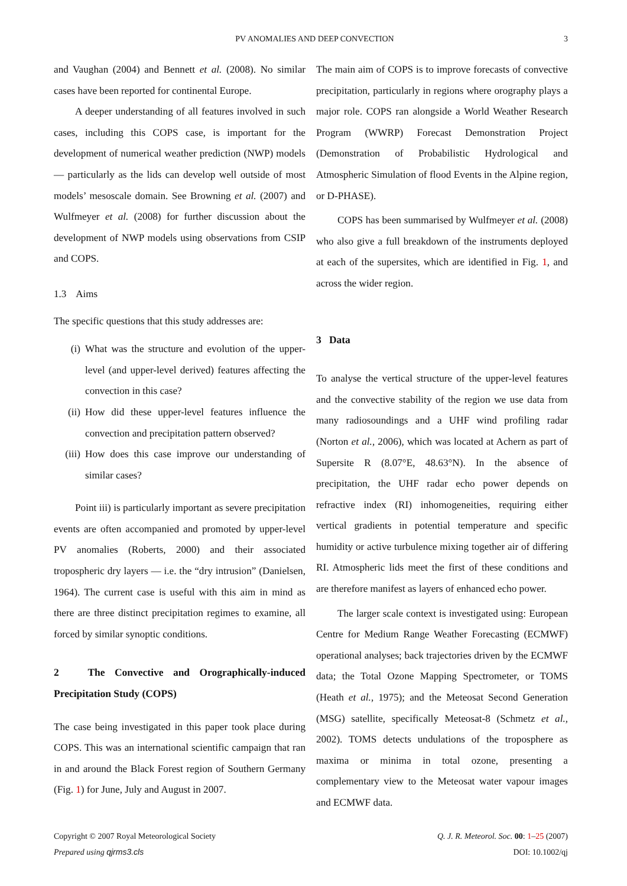PV ANOMALIES AND DEEP CONVECTION 3
and Vaughan (2004) and Bennett et al. (2008). No similar cases have been reported for continental Europe.
A deeper understanding of all features involved in such cases, including this COPS case, is important for the development of numerical weather prediction (NWP) models — particularly as the lids can develop well outside of most models’ mesoscale domain. See Browning et al. (2007) and Wulfmeyer et al. (2008) for further discussion about the development of NWP models using observations from CSIP and COPS.
1.3 Aims
The specific questions that this study addresses are:
(i) What was the structure and evolution of the upper-level (and upper-level derived) features affecting the convection in this case?
(ii) How did these upper-level features influence the convection and precipitation pattern observed?
(iii) How does this case improve our understanding of similar cases?
Point iii) is particularly important as severe precipitation events are often accompanied and promoted by upper-level PV anomalies (Roberts, 2000) and their associated tropospheric dry layers — i.e. the “dry intrusion” (Danielsen, 1964). The current case is useful with this aim in mind as there are three distinct precipitation regimes to examine, all forced by similar synoptic conditions.
2 The Convective and Orographically-induced Precipitation Study (COPS)
The case being investigated in this paper took place during COPS. This was an international scientific campaign that ran in and around the Black Forest region of Southern Germany (Fig. 1) for June, July and August in 2007.
The main aim of COPS is to improve forecasts of convective precipitation, particularly in regions where orography plays a major role. COPS ran alongside a World Weather Research Program (WWRP) Forecast Demonstration Project (Demonstration of Probabilistic Hydrological and Atmospheric Simulation of flood Events in the Alpine region, or D-PHASE).
COPS has been summarised by Wulfmeyer et al. (2008) who also give a full breakdown of the instruments deployed at each of the supersites, which are identified in Fig. 1, and across the wider region.
3 Data
To analyse the vertical structure of the upper-level features and the convective stability of the region we use data from many radiosoundings and a UHF wind profiling radar (Norton et al., 2006), which was located at Achern as part of Supersite R (8.07°E, 48.63°N). In the absence of precipitation, the UHF radar echo power depends on refractive index (RI) inhomogeneities, requiring either vertical gradients in potential temperature and specific humidity or active turbulence mixing together air of differing RI. Atmospheric lids meet the first of these conditions and are therefore manifest as layers of enhanced echo power.
The larger scale context is investigated using: European Centre for Medium Range Weather Forecasting (ECMWF) operational analyses; back trajectories driven by the ECMWF data; the Total Ozone Mapping Spectrometer, or TOMS (Heath et al., 1975); and the Meteosat Second Generation (MSG) satellite, specifically Meteosat-8 (Schmetz et al., 2002). TOMS detects undulations of the troposphere as maxima or minima in total ozone, presenting a complementary view to the Meteosat water vapour images and ECMWF data.
Copyright © 2007 Royal Meteorological Society
Prepared using qjrms3.cls
Q. J. R. Meteorol. Soc. 00: 1–25 (2007)
DOI: 10.1002/qj